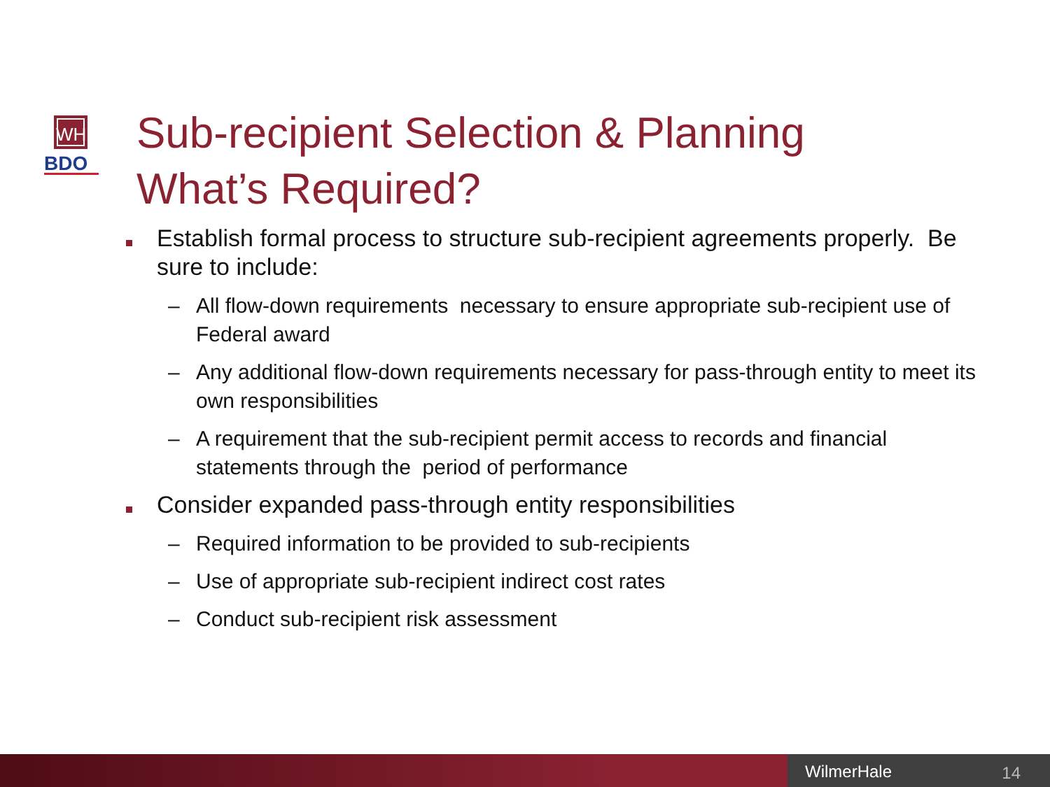WH
BDO
Sub-recipient Selection & Planning
What’s Required?
Establish formal process to structure sub-recipient agreements properly. Be sure to include:
– All flow-down requirements necessary to ensure appropriate sub-recipient use of Federal award
– Any additional flow-down requirements necessary for pass-through entity to meet its own responsibilities
– A requirement that the sub-recipient permit access to records and financial statements through the period of performance
Consider expanded pass-through entity responsibilities
– Required information to be provided to sub-recipients
– Use of appropriate sub-recipient indirect cost rates
– Conduct sub-recipient risk assessment
WilmerHale 14